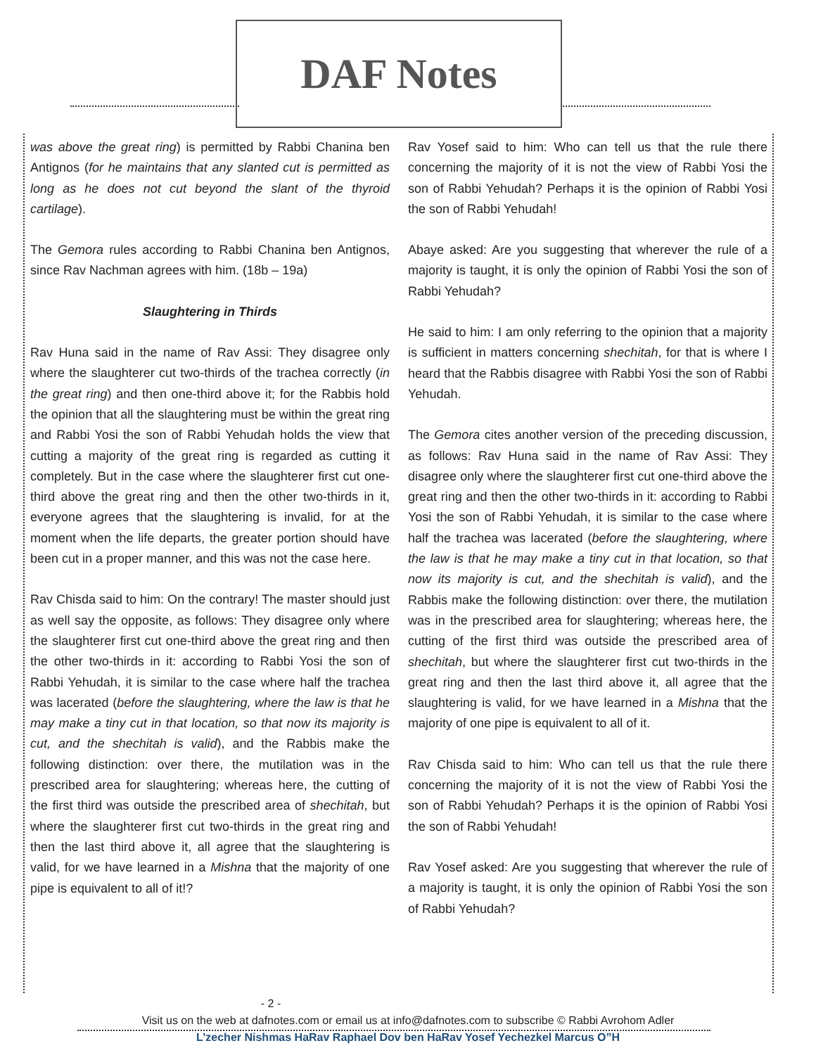DAF Notes
was above the great ring) is permitted by Rabbi Chanina ben Antignos (for he maintains that any slanted cut is permitted as long as he does not cut beyond the slant of the thyroid cartilage).
The Gemora rules according to Rabbi Chanina ben Antignos, since Rav Nachman agrees with him. (18b – 19a)
Slaughtering in Thirds
Rav Huna said in the name of Rav Assi: They disagree only where the slaughterer cut two-thirds of the trachea correctly (in the great ring) and then one-third above it; for the Rabbis hold the opinion that all the slaughtering must be within the great ring and Rabbi Yosi the son of Rabbi Yehudah holds the view that cutting a majority of the great ring is regarded as cutting it completely. But in the case where the slaughterer first cut one-third above the great ring and then the other two-thirds in it, everyone agrees that the slaughtering is invalid, for at the moment when the life departs, the greater portion should have been cut in a proper manner, and this was not the case here.
Rav Chisda said to him: On the contrary! The master should just as well say the opposite, as follows: They disagree only where the slaughterer first cut one-third above the great ring and then the other two-thirds in it: according to Rabbi Yosi the son of Rabbi Yehudah, it is similar to the case where half the trachea was lacerated (before the slaughtering, where the law is that he may make a tiny cut in that location, so that now its majority is cut, and the shechitah is valid), and the Rabbis make the following distinction: over there, the mutilation was in the prescribed area for slaughtering; whereas here, the cutting of the first third was outside the prescribed area of shechitah, but where the slaughterer first cut two-thirds in the great ring and then the last third above it, all agree that the slaughtering is valid, for we have learned in a Mishna that the majority of one pipe is equivalent to all of it!?
Rav Yosef said to him: Who can tell us that the rule there concerning the majority of it is not the view of Rabbi Yosi the son of Rabbi Yehudah? Perhaps it is the opinion of Rabbi Yosi the son of Rabbi Yehudah!
Abaye asked: Are you suggesting that wherever the rule of a majority is taught, it is only the opinion of Rabbi Yosi the son of Rabbi Yehudah?
He said to him: I am only referring to the opinion that a majority is sufficient in matters concerning shechitah, for that is where I heard that the Rabbis disagree with Rabbi Yosi the son of Rabbi Yehudah.
The Gemora cites another version of the preceding discussion, as follows: Rav Huna said in the name of Rav Assi: They disagree only where the slaughterer first cut one-third above the great ring and then the other two-thirds in it: according to Rabbi Yosi the son of Rabbi Yehudah, it is similar to the case where half the trachea was lacerated (before the slaughtering, where the law is that he may make a tiny cut in that location, so that now its majority is cut, and the shechitah is valid), and the Rabbis make the following distinction: over there, the mutilation was in the prescribed area for slaughtering; whereas here, the cutting of the first third was outside the prescribed area of shechitah, but where the slaughterer first cut two-thirds in the great ring and then the last third above it, all agree that the slaughtering is valid, for we have learned in a Mishna that the majority of one pipe is equivalent to all of it.
Rav Chisda said to him: Who can tell us that the rule there concerning the majority of it is not the view of Rabbi Yosi the son of Rabbi Yehudah? Perhaps it is the opinion of Rabbi Yosi the son of Rabbi Yehudah!
Rav Yosef asked: Are you suggesting that wherever the rule of a majority is taught, it is only the opinion of Rabbi Yosi the son of Rabbi Yehudah?
- 2 -
Visit us on the web at dafnotes.com or email us at info@dafnotes.com to subscribe © Rabbi Avrohom Adler
L’zecher Nishmas HaRav Raphael Dov ben HaRav Yosef Yechezkel Marcus O”H